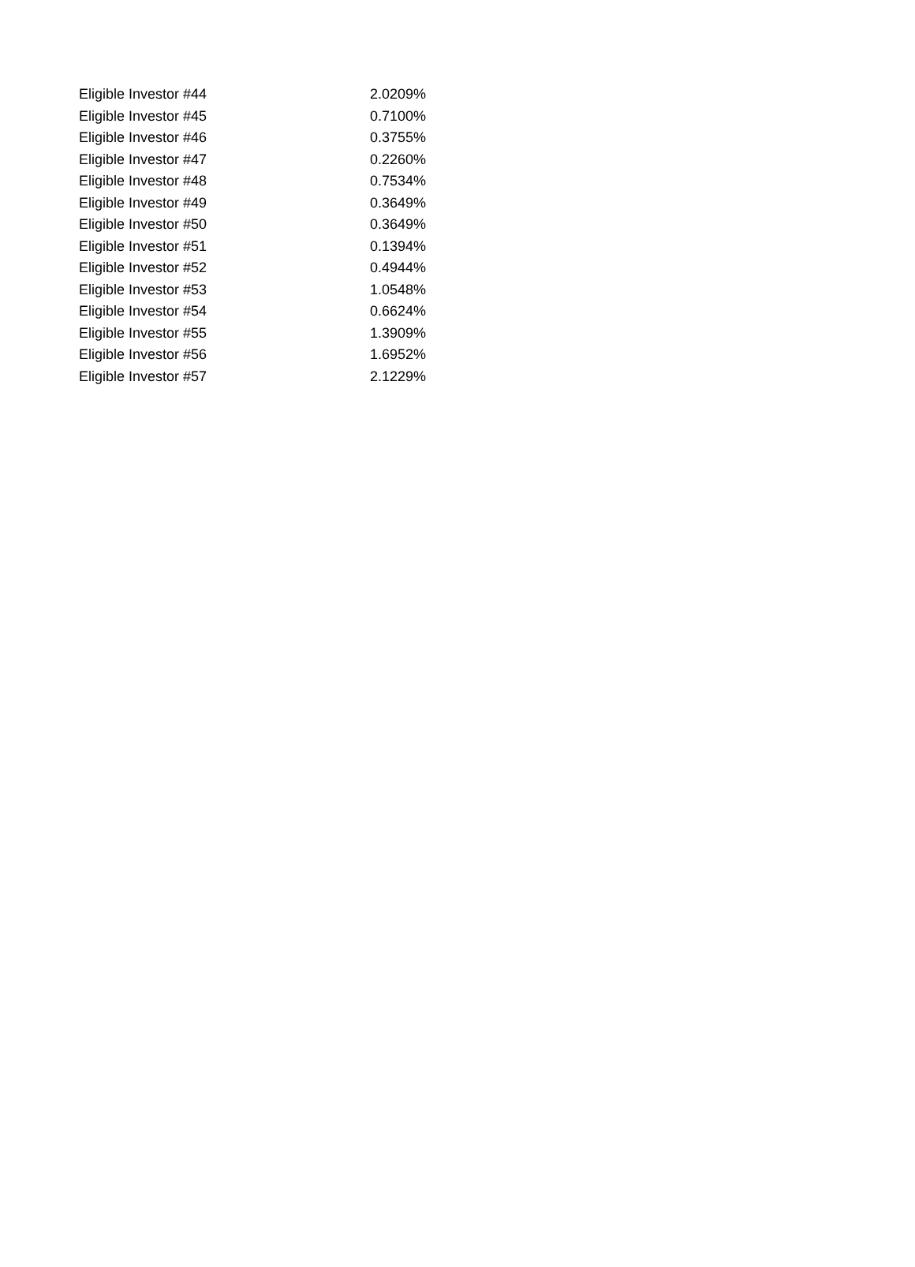| Eligible Investor #44 | 2.0209% |
| Eligible Investor #45 | 0.7100% |
| Eligible Investor #46 | 0.3755% |
| Eligible Investor #47 | 0.2260% |
| Eligible Investor #48 | 0.7534% |
| Eligible Investor #49 | 0.3649% |
| Eligible Investor #50 | 0.3649% |
| Eligible Investor #51 | 0.1394% |
| Eligible Investor #52 | 0.4944% |
| Eligible Investor #53 | 1.0548% |
| Eligible Investor #54 | 0.6624% |
| Eligible Investor #55 | 1.3909% |
| Eligible Investor #56 | 1.6952% |
| Eligible Investor #57 | 2.1229% |